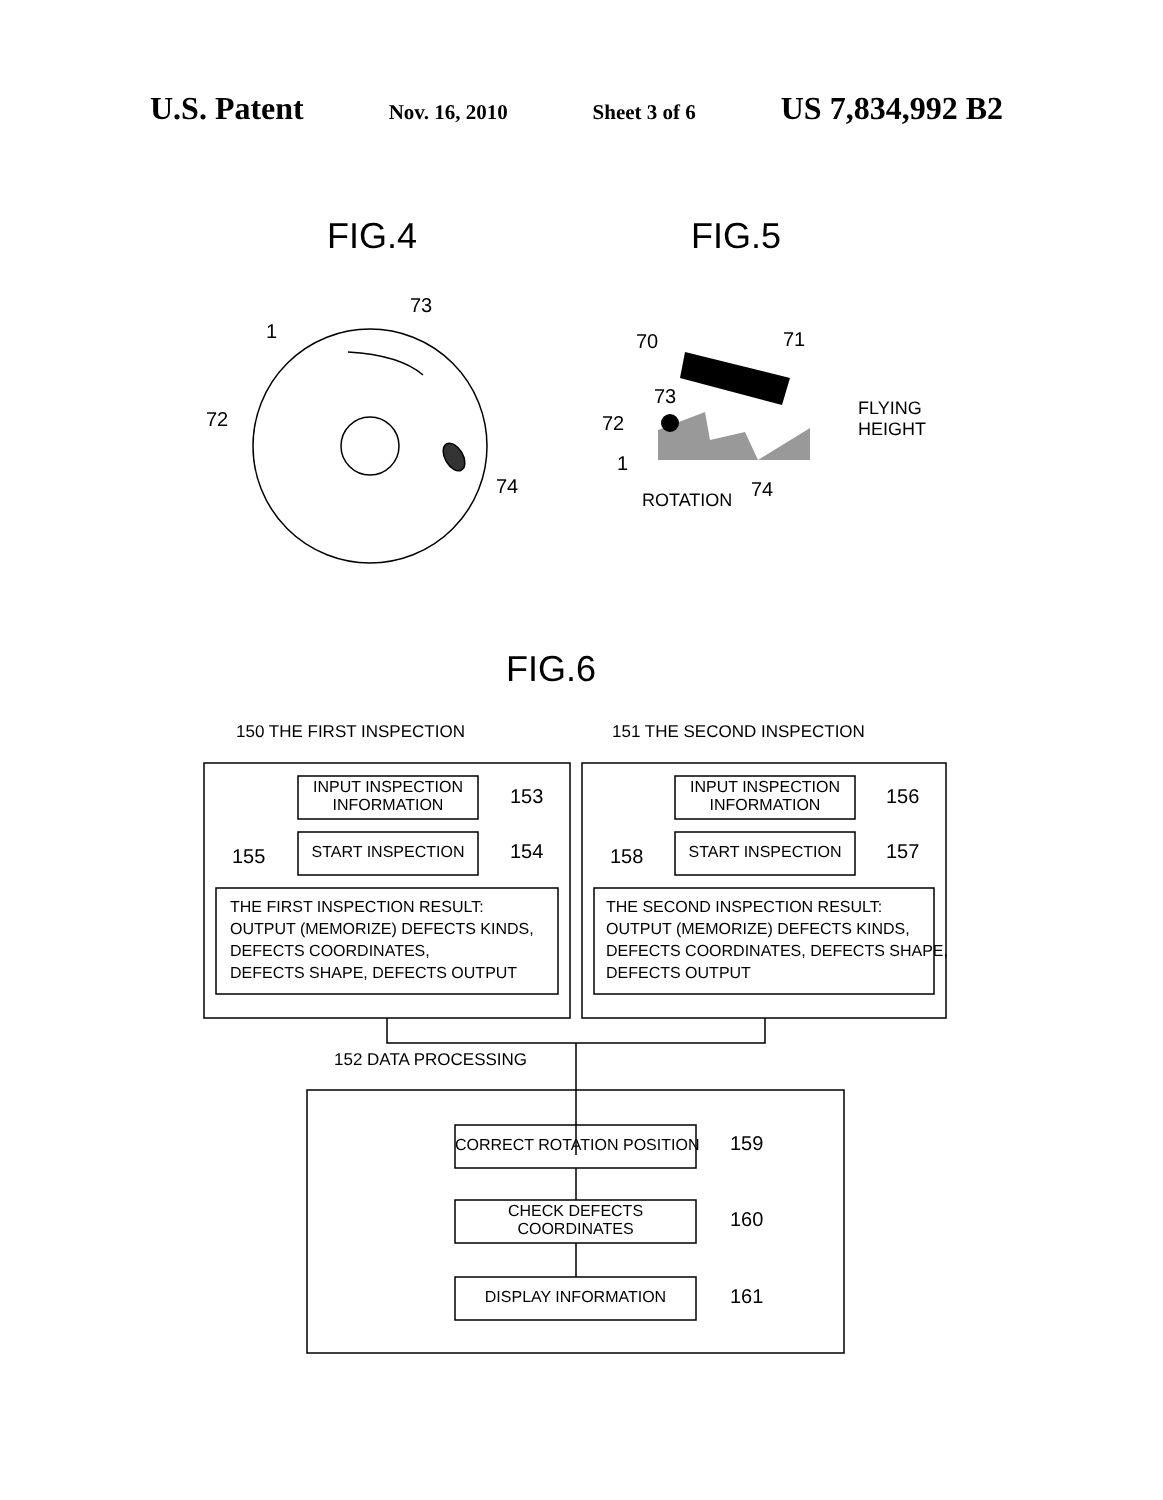U.S. Patent Nov. 16, 2010 Sheet 3 of 6 US 7,834,992 B2
FIG.4 FIG.5
73
1
72
74
70 71
73
72
1
FLYING
HEIGHT
ROTATION 74
FIG.6
150 THE FIRST INSPECTION 151 THE SECOND INSPECTION
INPUT INSPECTION
INFORMATION
153
START INSPECTION 154
155
THE FIRST INSPECTION RESULT:
OUTPUT (MEMORIZE) DEFECTS KINDS,
DEFECTS COORDINATES,
DEFECTS SHAPE, DEFECTS OUTPUT
INPUT INSPECTION
INFORMATION
156
START INSPECTION 157
158
THE SECOND INSPECTION RESULT:
OUTPUT (MEMORIZE) DEFECTS KINDS,
DEFECTS COORDINATES, DEFECTS SHAPE,
DEFECTS OUTPUT
152 DATA PROCESSING
CORRECT ROTATION POSITION 159
CHECK DEFECTS
COORDINATES
160
DISPLAY INFORMATION 161